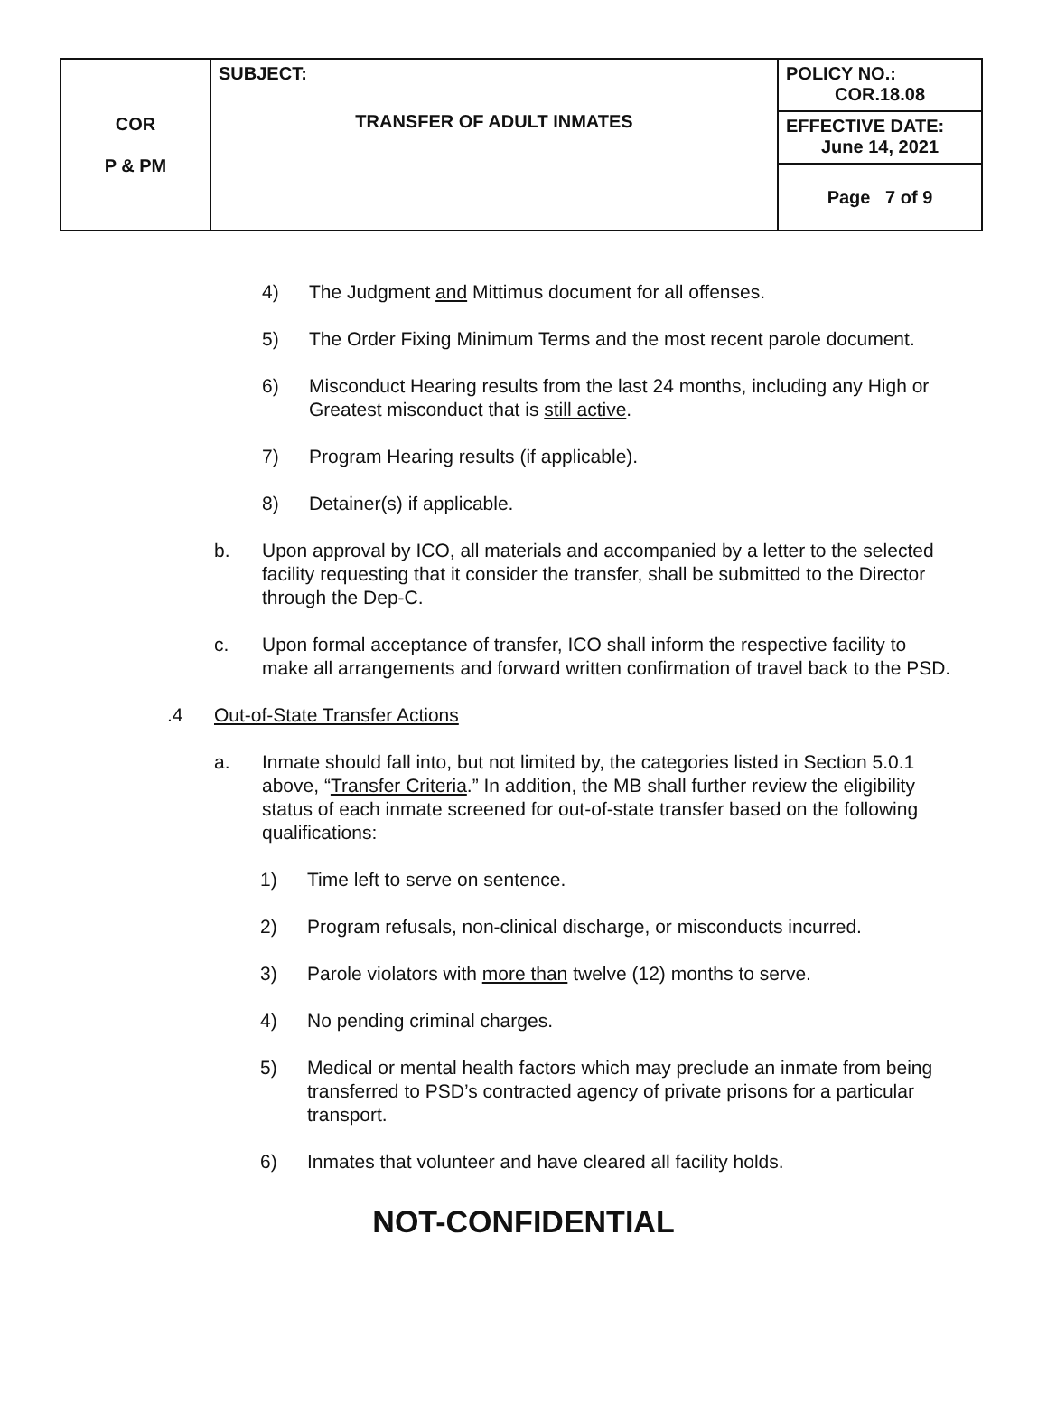| COR P & PM | SUBJECT: TRANSFER OF ADULT INMATES | POLICY NO.: COR.18.08 |
| | | EFFECTIVE DATE: June 14, 2021 |
| | | Page 7 of 9 |
4) The Judgment and Mittimus document for all offenses.
5) The Order Fixing Minimum Terms and the most recent parole document.
6) Misconduct Hearing results from the last 24 months, including any High or Greatest misconduct that is still active.
7) Program Hearing results (if applicable).
8) Detainer(s) if applicable.
b. Upon approval by ICO, all materials and accompanied by a letter to the selected facility requesting that it consider the transfer, shall be submitted to the Director through the Dep-C.
c. Upon formal acceptance of transfer, ICO shall inform the respective facility to make all arrangements and forward written confirmation of travel back to the PSD.
.4 Out-of-State Transfer Actions
a. Inmate should fall into, but not limited by, the categories listed in Section 5.0.1 above, “Transfer Criteria.” In addition, the MB shall further review the eligibility status of each inmate screened for out-of-state transfer based on the following qualifications:
1) Time left to serve on sentence.
2) Program refusals, non-clinical discharge, or misconducts incurred.
3) Parole violators with more than twelve (12) months to serve.
4) No pending criminal charges.
5) Medical or mental health factors which may preclude an inmate from being transferred to PSD’s contracted agency of private prisons for a particular transport.
6) Inmates that volunteer and have cleared all facility holds.
NOT-CONFIDENTIAL